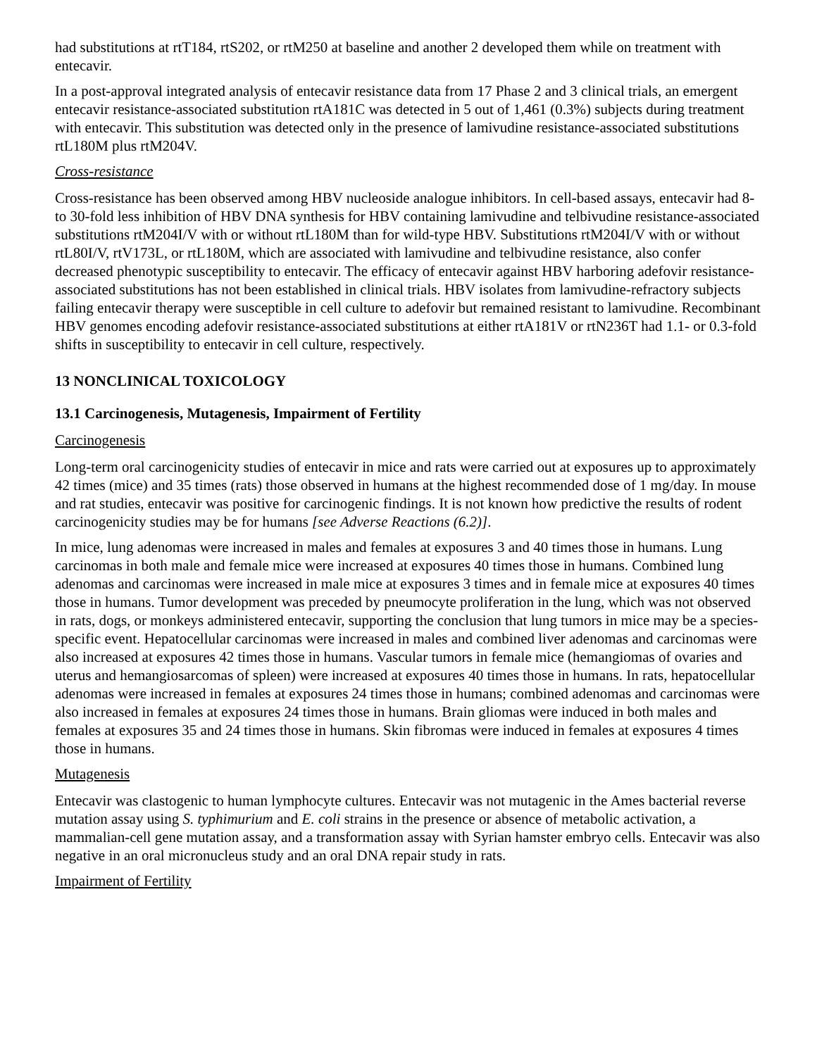had substitutions at rtT184, rtS202, or rtM250 at baseline and another 2 developed them while on treatment with entecavir.
In a post-approval integrated analysis of entecavir resistance data from 17 Phase 2 and 3 clinical trials, an emergent entecavir resistance-associated substitution rtA181C was detected in 5 out of 1,461 (0.3%) subjects during treatment with entecavir. This substitution was detected only in the presence of lamivudine resistance-associated substitutions rtL180M plus rtM204V.
Cross-resistance
Cross-resistance has been observed among HBV nucleoside analogue inhibitors. In cell-based assays, entecavir had 8- to 30-fold less inhibition of HBV DNA synthesis for HBV containing lamivudine and telbivudine resistance-associated substitutions rtM204I/V with or without rtL180M than for wild-type HBV. Substitutions rtM204I/V with or without rtL80I/V, rtV173L, or rtL180M, which are associated with lamivudine and telbivudine resistance, also confer decreased phenotypic susceptibility to entecavir. The efficacy of entecavir against HBV harboring adefovir resistance-associated substitutions has not been established in clinical trials. HBV isolates from lamivudine-refractory subjects failing entecavir therapy were susceptible in cell culture to adefovir but remained resistant to lamivudine. Recombinant HBV genomes encoding adefovir resistance-associated substitutions at either rtA181V or rtN236T had 1.1- or 0.3-fold shifts in susceptibility to entecavir in cell culture, respectively.
13 NONCLINICAL TOXICOLOGY
13.1 Carcinogenesis, Mutagenesis, Impairment of Fertility
Carcinogenesis
Long-term oral carcinogenicity studies of entecavir in mice and rats were carried out at exposures up to approximately 42 times (mice) and 35 times (rats) those observed in humans at the highest recommended dose of 1 mg/day. In mouse and rat studies, entecavir was positive for carcinogenic findings. It is not known how predictive the results of rodent carcinogenicity studies may be for humans [see Adverse Reactions (6.2)].
In mice, lung adenomas were increased in males and females at exposures 3 and 40 times those in humans. Lung carcinomas in both male and female mice were increased at exposures 40 times those in humans. Combined lung adenomas and carcinomas were increased in male mice at exposures 3 times and in female mice at exposures 40 times those in humans. Tumor development was preceded by pneumocyte proliferation in the lung, which was not observed in rats, dogs, or monkeys administered entecavir, supporting the conclusion that lung tumors in mice may be a species-specific event. Hepatocellular carcinomas were increased in males and combined liver adenomas and carcinomas were also increased at exposures 42 times those in humans. Vascular tumors in female mice (hemangiomas of ovaries and uterus and hemangiosarcomas of spleen) were increased at exposures 40 times those in humans. In rats, hepatocellular adenomas were increased in females at exposures 24 times those in humans; combined adenomas and carcinomas were also increased in females at exposures 24 times those in humans. Brain gliomas were induced in both males and females at exposures 35 and 24 times those in humans. Skin fibromas were induced in females at exposures 4 times those in humans.
Mutagenesis
Entecavir was clastogenic to human lymphocyte cultures. Entecavir was not mutagenic in the Ames bacterial reverse mutation assay using S. typhimurium and E. coli strains in the presence or absence of metabolic activation, a mammalian-cell gene mutation assay, and a transformation assay with Syrian hamster embryo cells. Entecavir was also negative in an oral micronucleus study and an oral DNA repair study in rats.
Impairment of Fertility